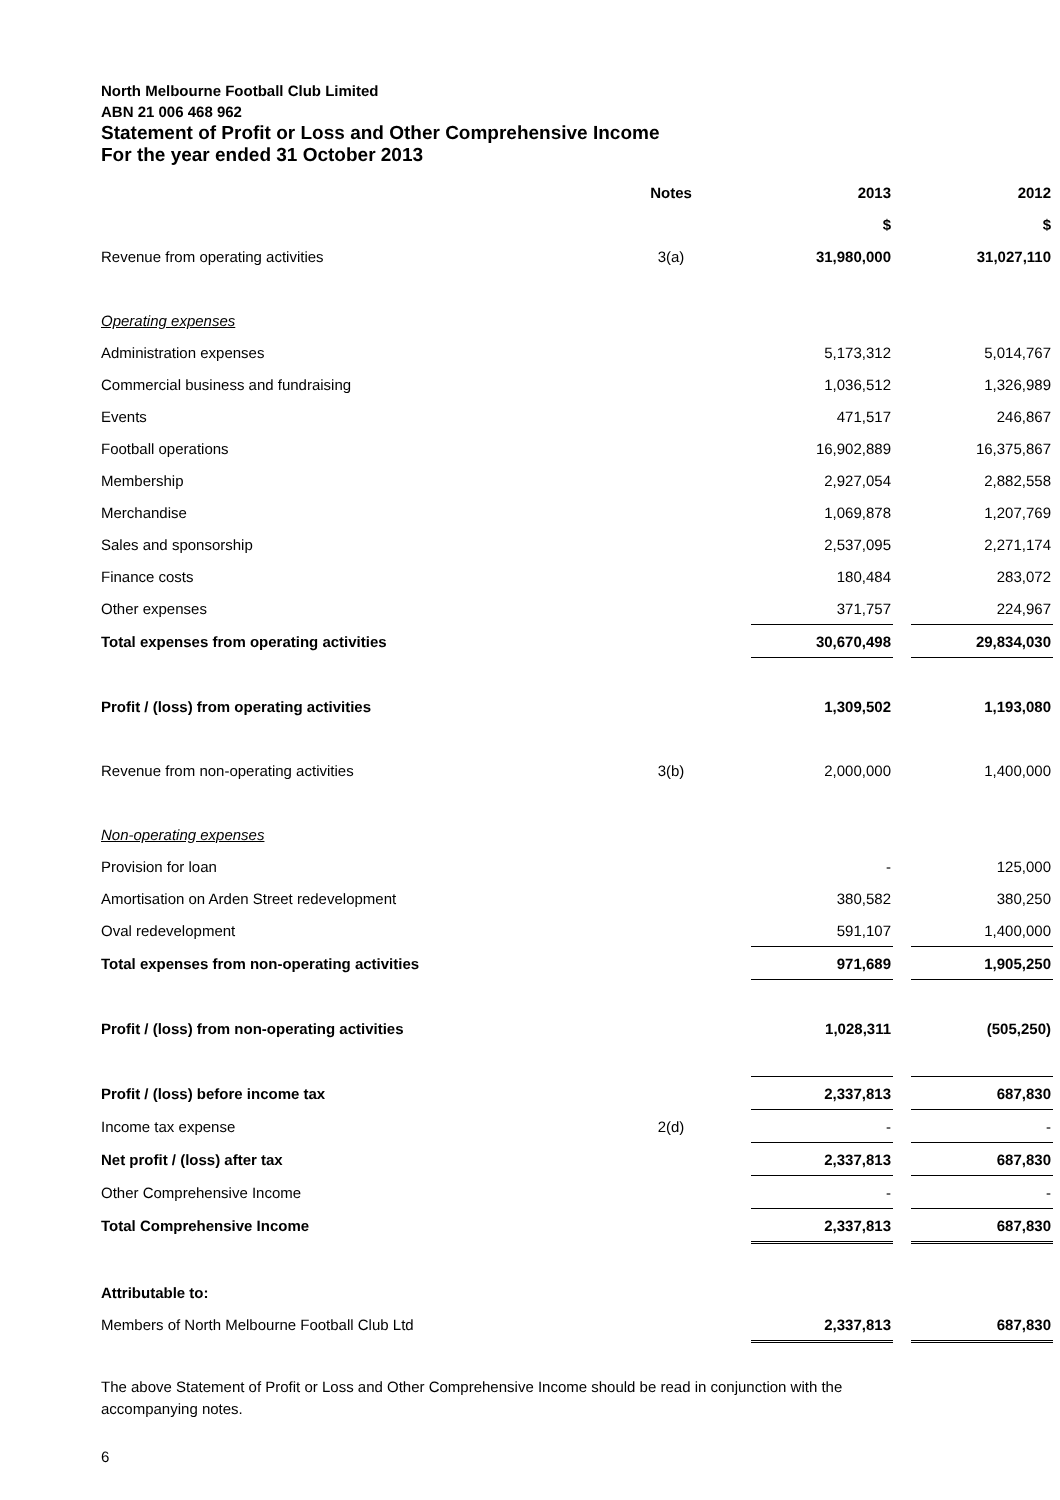North Melbourne Football Club Limited
ABN 21 006 468 962
Statement of Profit or Loss and Other Comprehensive Income
For the year ended 31 October 2013
| | Notes | 2013 | | 2012 |
| --- | --- | --- | --- | --- |
| | | $ | | $ |
| Revenue from operating activities | 3(a) | 31,980,000 | | 31,027,110 |
| Operating expenses | | | | |
| Administration expenses | | 5,173,312 | | 5,014,767 |
| Commercial business and fundraising | | 1,036,512 | | 1,326,989 |
| Events | | 471,517 | | 246,867 |
| Football operations | | 16,902,889 | | 16,375,867 |
| Membership | | 2,927,054 | | 2,882,558 |
| Merchandise | | 1,069,878 | | 1,207,769 |
| Sales and sponsorship | | 2,537,095 | | 2,271,174 |
| Finance costs | | 180,484 | | 283,072 |
| Other expenses | | 371,757 | | 224,967 |
| Total expenses from operating activities | | 30,670,498 | | 29,834,030 |
| Profit / (loss) from operating activities | | 1,309,502 | | 1,193,080 |
| Revenue from non-operating activities | 3(b) | 2,000,000 | | 1,400,000 |
| Non-operating expenses | | | | |
| Provision for loan | | - | | 125,000 |
| Amortisation on Arden Street redevelopment | | 380,582 | | 380,250 |
| Oval redevelopment | | 591,107 | | 1,400,000 |
| Total expenses from non-operating activities | | 971,689 | | 1,905,250 |
| Profit / (loss) from non-operating activities | | 1,028,311 | | (505,250) |
| Profit / (loss) before income tax | | 2,337,813 | | 687,830 |
| Income tax expense | 2(d) | - | | - |
| Net profit / (loss) after tax | | 2,337,813 | | 687,830 |
| Other Comprehensive Income | | - | | - |
| Total Comprehensive Income | | 2,337,813 | | 687,830 |
| Attributable to: | | | | |
| Members of North Melbourne Football Club Ltd | | 2,337,813 | | 687,830 |
The above Statement of Profit or Loss and Other Comprehensive Income should be read in conjunction with the accompanying notes.
6